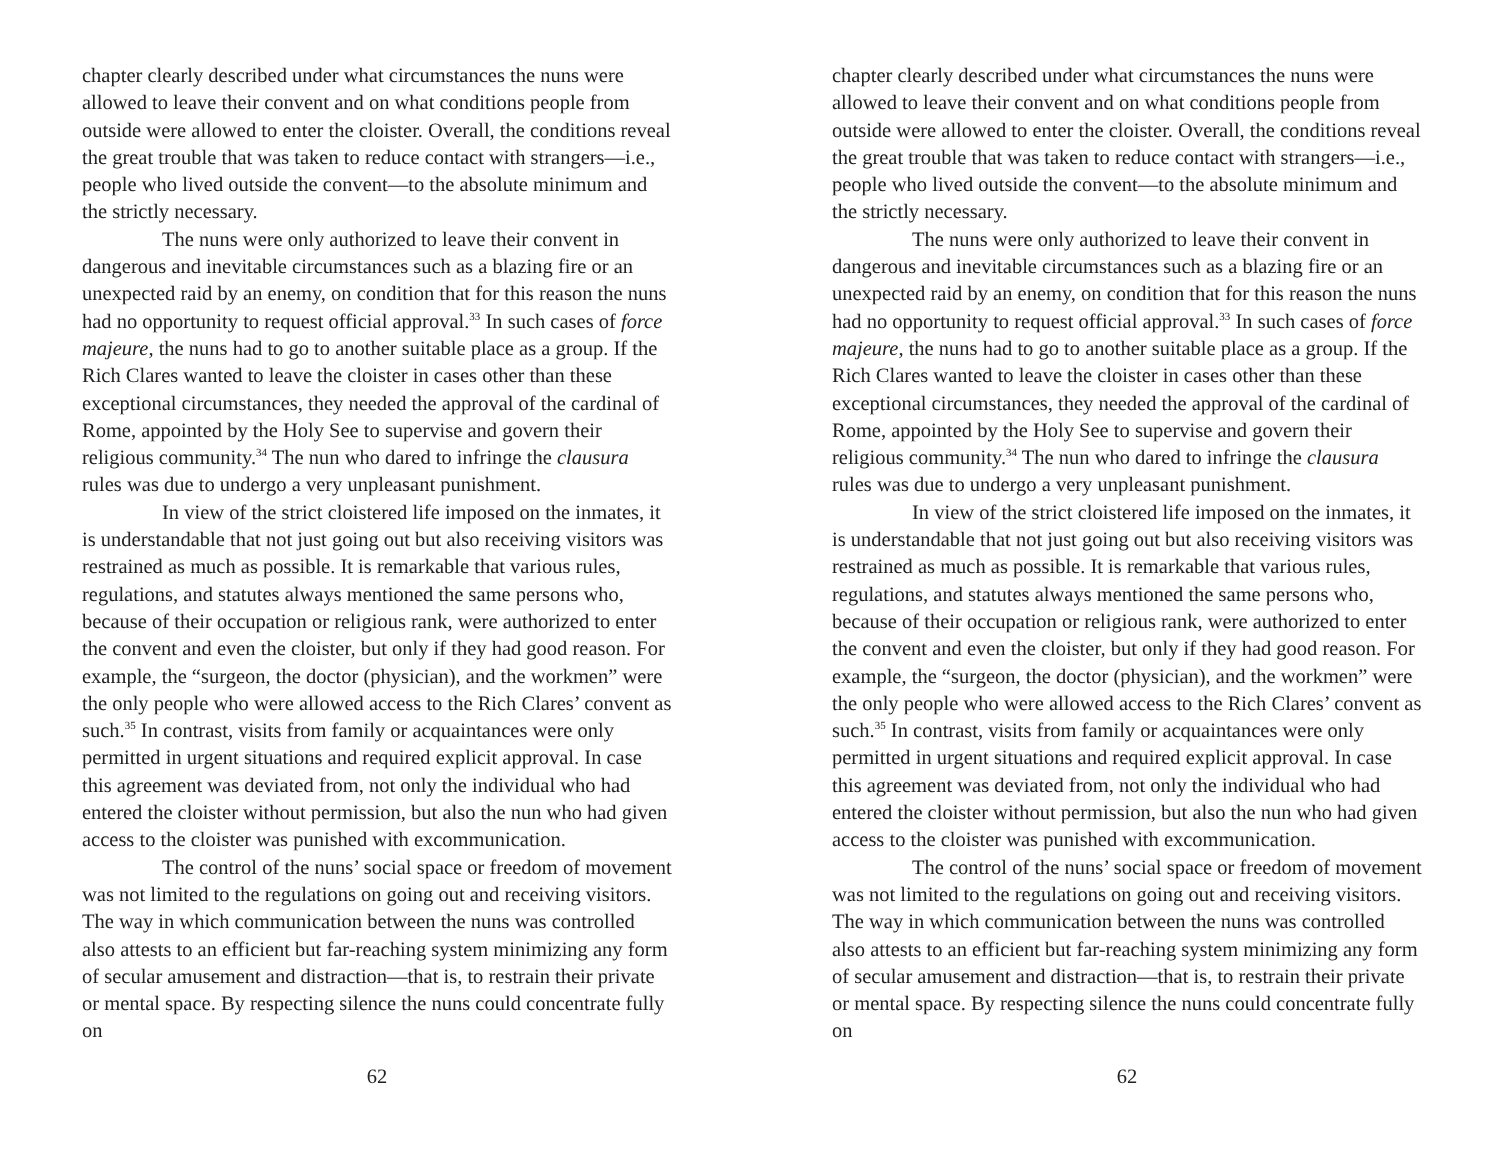chapter clearly described under what circumstances the nuns were allowed to leave their convent and on what conditions people from outside were allowed to enter the cloister. Overall, the conditions reveal the great trouble that was taken to reduce contact with strangers—i.e., people who lived outside the convent—to the absolute minimum and the strictly necessary.
The nuns were only authorized to leave their convent in dangerous and inevitable circumstances such as a blazing fire or an unexpected raid by an enemy, on condition that for this reason the nuns had no opportunity to request official approval.<sup>33</sup> In such cases of force majeure, the nuns had to go to another suitable place as a group. If the Rich Clares wanted to leave the cloister in cases other than these exceptional circumstances, they needed the approval of the cardinal of Rome, appointed by the Holy See to supervise and govern their religious community.<sup>34</sup> The nun who dared to infringe the clausura rules was due to undergo a very unpleasant punishment.
In view of the strict cloistered life imposed on the inmates, it is understandable that not just going out but also receiving visitors was restrained as much as possible. It is remarkable that various rules, regulations, and statutes always mentioned the same persons who, because of their occupation or religious rank, were authorized to enter the convent and even the cloister, but only if they had good reason. For example, the “surgeon, the doctor (physician), and the workmen” were the only people who were allowed access to the Rich Clares’ convent as such.<sup>35</sup> In contrast, visits from family or acquaintances were only permitted in urgent situations and required explicit approval. In case this agreement was deviated from, not only the individual who had entered the cloister without permission, but also the nun who had given access to the cloister was punished with excommunication.
The control of the nuns’ social space or freedom of movement was not limited to the regulations on going out and receiving visitors. The way in which communication between the nuns was controlled also attests to an efficient but far-reaching system minimizing any form of secular amusement and distraction—that is, to restrain their private or mental space. By respecting silence the nuns could concentrate fully on
62
chapter clearly described under what circumstances the nuns were allowed to leave their convent and on what conditions people from outside were allowed to enter the cloister. Overall, the conditions reveal the great trouble that was taken to reduce contact with strangers—i.e., people who lived outside the convent—to the absolute minimum and the strictly necessary.
The nuns were only authorized to leave their convent in dangerous and inevitable circumstances such as a blazing fire or an unexpected raid by an enemy, on condition that for this reason the nuns had no opportunity to request official approval.<sup>33</sup> In such cases of force majeure, the nuns had to go to another suitable place as a group. If the Rich Clares wanted to leave the cloister in cases other than these exceptional circumstances, they needed the approval of the cardinal of Rome, appointed by the Holy See to supervise and govern their religious community.<sup>34</sup> The nun who dared to infringe the clausura rules was due to undergo a very unpleasant punishment.
In view of the strict cloistered life imposed on the inmates, it is understandable that not just going out but also receiving visitors was restrained as much as possible. It is remarkable that various rules, regulations, and statutes always mentioned the same persons who, because of their occupation or religious rank, were authorized to enter the convent and even the cloister, but only if they had good reason. For example, the “surgeon, the doctor (physician), and the workmen” were the only people who were allowed access to the Rich Clares’ convent as such.<sup>35</sup> In contrast, visits from family or acquaintances were only permitted in urgent situations and required explicit approval. In case this agreement was deviated from, not only the individual who had entered the cloister without permission, but also the nun who had given access to the cloister was punished with excommunication.
The control of the nuns’ social space or freedom of movement was not limited to the regulations on going out and receiving visitors. The way in which communication between the nuns was controlled also attests to an efficient but far-reaching system minimizing any form of secular amusement and distraction—that is, to restrain their private or mental space. By respecting silence the nuns could concentrate fully on
62